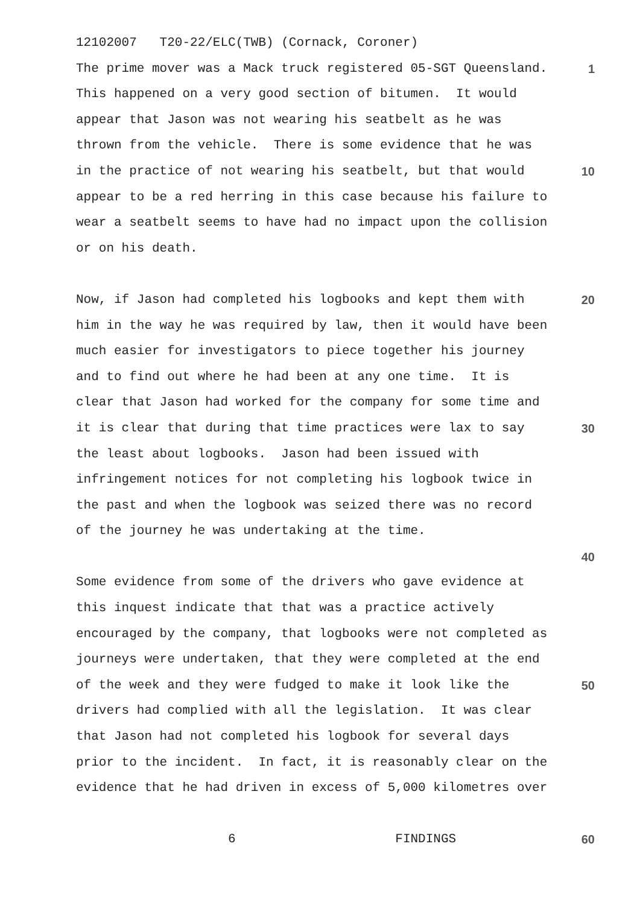12102007 T20-22/ELC(TWB) (Cornack, Coroner)
The prime mover was a Mack truck registered 05-SGT Queensland.
1
This happened on a very good section of bitumen. It would
appear that Jason was not wearing his seatbelt as he was
thrown from the vehicle. There is some evidence that he was
in the practice of not wearing his seatbelt, but that would
10
appear to be a red herring in this case because his failure to
wear a seatbelt seems to have had no impact upon the collision
or on his death.
Now, if Jason had completed his logbooks and kept them with
20
him in the way he was required by law, then it would have been
much easier for investigators to piece together his journey
and to find out where he had been at any one time. It is
clear that Jason had worked for the company for some time and
it is clear that during that time practices were lax to say
30
the least about logbooks. Jason had been issued with
infringement notices for not completing his logbook twice in
the past and when the logbook was seized there was no record
of the journey he was undertaking at the time.
40
Some evidence from some of the drivers who gave evidence at
this inquest indicate that that was a practice actively
encouraged by the company, that logbooks were not completed as
journeys were undertaken, that they were completed at the end
of the week and they were fudged to make it look like the
50
drivers had complied with all the legislation. It was clear
that Jason had not completed his logbook for several days
prior to the incident. In fact, it is reasonably clear on the
evidence that he had driven in excess of 5,000 kilometres over
6 FINDINGS
60